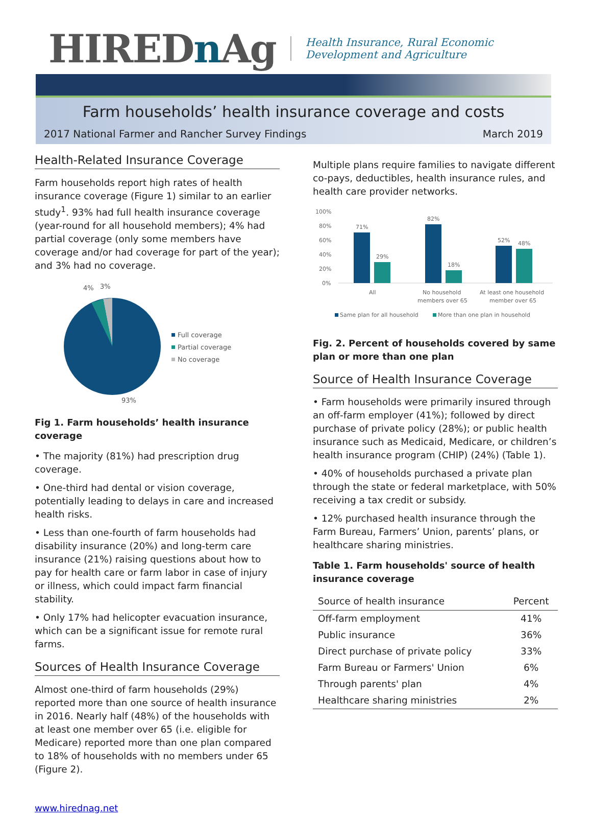HIREDn Ag
Health Insurance, Rural Economic Development and Agriculture
Farm households’ health insurance coverage and costs
2017 National Farmer and Rancher Survey Findings March 2019
Health-Related Insurance Coverage
Farm households report high rates of health insurance coverage (Figure 1) similar to an earlier study<sup>1</sup>. 93% had full health insurance coverage (year-round for all household members); 4% had partial coverage (only some members have coverage and/or had coverage for part of the year); and 3% had no coverage.
4%
3%
93%
Full coverage
Partial coverage
No coverage
Fig 1. Farm households’ health insurance coverage
• The majority (81%) had prescription drug coverage.
• One-third had dental or vision coverage, potentially leading to delays in care and increased health risks.
• Less than one-fourth of farm households had disability insurance (20%) and long-term care insurance (21%) raising questions about how to pay for health care or farm labor in case of injury or illness, which could impact farm financial stability.
• Only 17% had helicopter evacuation insurance, which can be a significant issue for remote rural farms.
Sources of Health Insurance Coverage
Almost one-third of farm households (29%) reported more than one source of health insurance in 2016. Nearly half (48%) of the households with at least one member over 65 (i.e. eligible for Medicare) reported more than one plan compared to 18% of households with no members under 65 (Figure 2).
www.hirednag.net
Multiple plans require families to navigate different co-pays, deductibles, health insurance rules, and health care provider networks.
100%
80%
60%
40%
20%
0%
71%
29%
82%
18%
52%
48%
All
No household
members over 65
At least one household
member over 65
Same plan for all household
More than one plan in household
Fig. 2. Percent of households covered by same plan or more than one plan
Source of Health Insurance Coverage
• Farm households were primarily insured through an off-farm employer (41%); followed by direct purchase of private policy (28%); or public health insurance such as Medicaid, Medicare, or children’s health insurance program (CHIP) (24%) (Table 1).
• 40% of households purchased a private plan through the state or federal marketplace, with 50% receiving a tax credit or subsidy.
• 12% purchased health insurance through the Farm Bureau, Farmers’ Union, parents’ plans, or healthcare sharing ministries.
Table 1. Farm households' source of health insurance coverage
| Source of health insurance | Percent |
| --- | --- |
| Off-farm employment | 41% |
| Public insurance | 36% |
| Direct purchase of private policy | 33% |
| Farm Bureau or Farmers' Union | 6% |
| Through parents' plan | 4% |
| Healthcare sharing ministries | 2% |